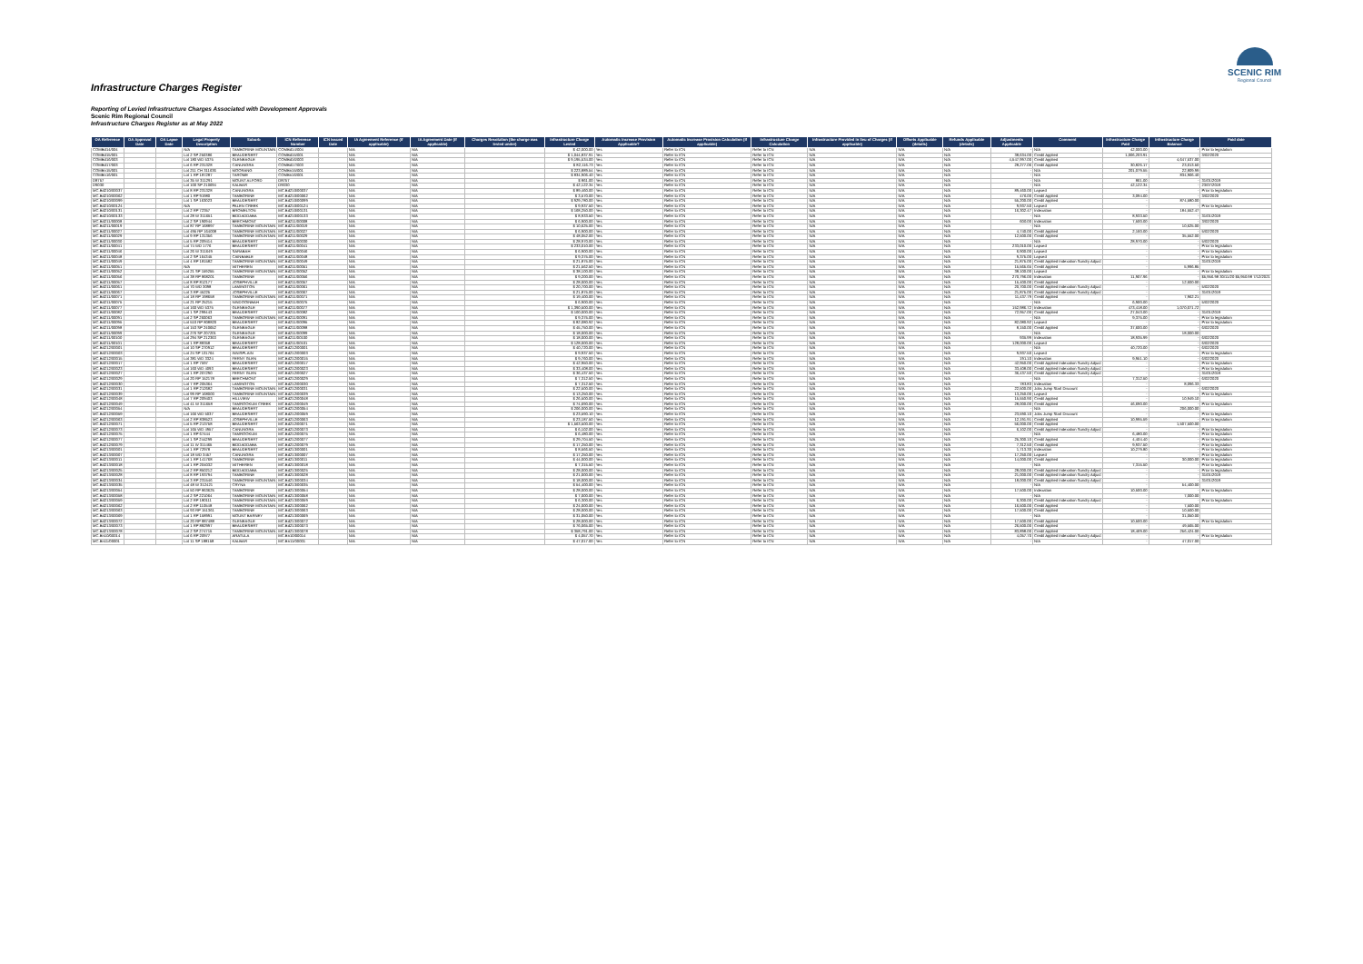Infrastructure Charges Register
Reporting of Levied Infrastructure Charges Associated with Development Approvals
Scenic Rim Regional Council
Infrastructure Charges Register as at May 2022
SCENIC RIM
Regional Council
| OA Reference | OA Approval Date | OA Lapse Date | Legal Property Description | Suburb | ICN Reference Number | ICN Issued Date | IA Agreement Reference (if applicable) | IA Agreement Date (if applicable) | Charges Resolution (the charge was levied under) | Infrastructure Charge Levied | Automatic Increase Provision Applicable? | Automatic Increase Provision Calculation (if applicable) | Infrastructure Charge Calculation | Infrastructure Provided in lieu of Charges (if applicable) | Offsets Applicable (details) | Refunds Applicable (details) | Adjustments Applicable | Comment | Infrastructure Charge Paid | Infrastructure Charge Balance | Paid date |
| --- | --- | --- | --- | --- | --- | --- | --- | --- | --- | --- | --- | --- | --- | --- | --- | --- | --- | --- | --- | --- | --- |
| COMBd14/004 | | | N/A | TAMBORINE MOUNTAIN | COMBd14/004 | | N/A | N/A | | $ 42,000.00 | Yes | Refer to ICN | Refer to ICN | N/A | N/A | N/A | - | N/A | 42,000.00 | - | Prior to legislation |
| COMBd15/001 | | | Lot 2 SP 250386 | BEAUDESERT | COMBd15/001 | | N/A | N/A | | $ 1,044,837.91 | Yes | Refer to ICN | Refer to ICN | N/A | N/A | N/A | 38,634.00 | Credit Applied | 1,006,203.91 | - | 3/02/2020 |
| COMBd16/003 | | | Lot 180 WD 5375 | GLENEAGLE | COMBd16/003 | | N/A | N/A | | $ 9,195,534.00 | Yes | Refer to ICN | Refer to ICN | N/A | N/A | N/A | 4,547,997.00 | Credit Applied | - | 4,647,537.00 | |
| COMBd17/003 | | | Lot 6 RP 231328 | CANUNGRA | COMBd17/003 | | N/A | N/A | | $ 82,116.73 | Yes | Refer to ICN | Refer to ICN | N/A | N/A | N/A | 28,277.06 | Credit Applied | 30,826.17 | 23,013.50 | |
| COMBn15/001 | | | Lot 211 CH 311636 | MOORANG | COMBn15/001 | | N/A | N/A | | $ 223,889.54 | Yes | Refer to ICN | Refer to ICN | N/A | N/A | N/A | - | N/A | 201,079.55 | 22,809.99 | |
| COMBn16/001 | | | Lot 1 RP 187287 | TAROME | COMBn16/001 | | N/A | N/A | | $ 834,906.40 | Yes | Refer to ICN | Refer to ICN | N/A | N/A | N/A | - | N/A | - | 834,906.40 | |
| D8757 | | | Lot 35 W 311291 | MOUNT ALFORD | D8757 | | N/A | N/A | | $ 861.00 | Yes | Refer to ICN | Refer to ICN | N/A | N/A | N/A | - | N/A | 861.00 | - | 31/01/2019 |
| D9030 | | | Lot 100 SP 210694 | KALBAR | D9030 | | N/A | N/A | | $ 42,122.34 | Yes | Refer to ICN | Refer to ICN | N/A | N/A | N/A | - | N/A | 42,122.34 | - | 23/07/2019 |
| MC.Bd210/00037 | | | Lot 8 RP 231328 | CANUNGRA | MC.Bd210/00037 | | N/A | N/A | | $ 89,460.00 | Yes | Refer to ICN | Refer to ICN | N/A | N/A | N/A | 89,460.00 | Lapsed | - | - | Prior to legislation |
| MC.Bd210/00062 | | | Lot 1 RP 91980 | TAMBORINE | MC.Bd210/00062 | | N/A | N/A | | $ 3,570.00 | Yes | Refer to ICN | Refer to ICN | N/A | N/A | N/A | 476.00 | Credit Applied | 3,094.00 | - | 3/02/2020 |
| MC.Bd210/00099 | | | Lot 1 SP 163023 | BEAUDESERT | MC.Bd210/00099 | | N/A | N/A | | $ 929,780.00 | Yes | Refer to ICN | Refer to ICN | N/A | N/A | N/A | 55,200.00 | Credit Applied | - | 874,580.00 | |
| MC.Bd210/00124 | | | N/A | PALEN CREEK | MC.Bd210/00124 | | N/A | N/A | | $ 9,937.50 | Yes | Refer to ICN | Refer to ICN | N/A | N/A | N/A | 9,937.50 | Lapsed | - | - | Prior to legislation |
| MC.Bd210/00131 | | | Lot 2 RP 72357 | BROMELTON | MC.Bd210/00131 | | N/A | N/A | | $ 168,250.00 | Yes | Refer to ICN | Refer to ICN | N/A | N/A | N/A | 16,302.47 | Indexation | - | 184,552.47 | |
| MC.Bd210/00133 | | | Lot 28 W 311651 | BIDDADDABA | MC.Bd210/00133 | | N/A | N/A | | $ 8,933.50 | Yes | Refer to ICN | Refer to ICN | N/A | N/A | N/A | - | N/A | 8,933.50 | - | 31/01/2019 |
| MC.Bd211/00008 | | | Lot 2 SP 190944 | BEECHMONT | MC.Bd211/00008 | | N/A | N/A | | $ 6,900.00 | Yes | Refer to ICN | Refer to ICN | N/A | N/A | N/A | 600.00 | Indexation | 7,500.00 | - | 3/02/2020 |
| MC.Bd211/00019 | | | Lot 87 RP 168897 | TAMBORINE MOUNTAIN | MC.Bd211/00019 | | N/A | N/A | | $ 10,625.00 | Yes | Refer to ICN | Refer to ICN | N/A | N/A | N/A | - | N/A | - | 10,625.00 | |
| MC.Bd211/00027 | | | Lot 495 RP 164008 | TAMBORINE MOUNTAIN | MC.Bd211/00027 | | N/A | N/A | | $ 6,900.00 | Yes | Refer to ICN | Refer to ICN | N/A | N/A | N/A | 4,740.00 | Credit Applied | 2,160.00 | - | 5/02/2020 |
| MC.Bd211/00029 | | | Lot 9 RP 131356 | TAMBORINE MOUNTAIN | MC.Bd211/00029 | | N/A | N/A | | $ 48,052.00 | Yes | Refer to ICN | Refer to ICN | N/A | N/A | N/A | 12,500.00 | Credit Applied | - | 35,552.00 | |
| MC.Bd211/00030 | | | Lot 5 RP 209414 | BEAUDESERT | MC.Bd211/00030 | | N/A | N/A | | $ 28,970.00 | Yes | Refer to ICN | Refer to ICN | N/A | N/A | N/A | - | N/A | 28,970.00 | - | 5/02/2020 |
| MC.Bd211/00041 | | | Lot 74 WD 1776 | BEAUDESERT | MC.Bd211/00041 | | N/A | N/A | | $ 233,010.00 | Yes | Refer to ICN | Refer to ICN | N/A | N/A | N/A | 233,010.00 | Lapsed | - | - | Prior to legislation |
| MC.Bd211/00046 | | | Lot 26 W 311649 | SARABAH | MC.Bd211/00046 | | N/A | N/A | | $ 6,900.00 | Yes | Refer to ICN | Refer to ICN | N/A | N/A | N/A | 6,900.00 | Lapsed | - | - | Prior to legislation |
| MC.Bd211/00048 | | | Lot 2 SP 164345 | CAINBABLE | MC.Bd211/00048 | | N/A | N/A | | $ 9,375.00 | Yes | Refer to ICN | Refer to ICN | N/A | N/A | N/A | 9,375.00 | Lapsed | - | - | Prior to legislation |
| MC.Bd211/00049 | | | Lot 4 RP 181582 | TAMBORINE MOUNTAIN | MC.Bd211/00049 | | N/A | N/A | | $ 21,875.00 | Yes | Refer to ICN | Refer to ICN | N/A | N/A | N/A | 21,875.00 | Credit Applied Indexation Sundry Adjust | - | - | 31/01/2019 |
| MC.Bd211/00051 | | | N/A | WITHEREN | MC.Bd211/00051 | | N/A | N/A | | $ 21,562.50 | Yes | Refer to ICN | Refer to ICN | N/A | N/A | N/A | 15,565.65 | Credit Applied | - | 5,996.85 | |
| MC.Bd211/00052 | | | Lot 21 SP 159255 | TAMBORINE MOUNTAIN | MC.Bd211/00052 | | N/A | N/A | | $ 38,100.00 | Yes | Refer to ICN | Refer to ICN | N/A | N/A | N/A | 38,100.00 | Lapsed | - | - | Prior to legislation |
| MC.Bd211/00056 | | | Lot 38 RP 868201 | TAMBORINE | MC.Bd211/00056 | | N/A | N/A | | $ 9,200.00 | Yes | Refer to ICN | Refer to ICN | N/A | N/A | N/A | 270,796.00 | Indexation | 11,907.96 | - | $5,956.98 30/11/20 $5,950.98 7/12/2021 |
| MC.Bd211/00057 | | | Lot 8 RP 812177 | JOSEPHVILLE | MC.Bd211/00057 | | N/A | N/A | | $ 28,000.00 | Yes | Refer to ICN | Refer to ICN | N/A | N/A | N/A | 15,400.00 | Credit Applied | - | 12,600.00 | |
| MC.Bd211/00061 | | | Lot 70 WD 3098 | LAMINGTON | MC.Bd211/00061 | | N/A | N/A | | $ 20,700.00 | Yes | Refer to ICN | Refer to ICN | N/A | N/A | N/A | 20,700.00 | Credit Applied Indexation Sundry Adjust | - | - | 5/02/2020 |
| MC.Bd211/00067 | | | Lot 3 RP 45225 | JOSEPHVILLE | MC.Bd211/00067 | | N/A | N/A | | $ 21,875.00 | Yes | Refer to ICN | Refer to ICN | N/A | N/A | N/A | 21,875.00 | Credit Applied Indexation Sundry Adjust | - | - | 31/01/2019 |
| MC.Bd211/00071 | | | Lot 18 RP 198658 | TAMBORINE MOUNTAIN | MC.Bd211/00071 | | N/A | N/A | | $ 19,400.00 | Yes | Refer to ICN | Refer to ICN | N/A | N/A | N/A | 11,437.79 | Credit Applied | - | 7,962.21 | |
| MC.Bd211/00075 | | | Lot 21 RP 25215 | NINDOOINBAH | MC.Bd211/00075 | | N/A | N/A | | $ 6,900.00 | Yes | Refer to ICN | Refer to ICN | N/A | N/A | N/A | - | N/A | 6,900.00 | - | 5/02/2020 |
| MC.Bd211/00077 | | | Lot 160 WD 5375 | GLENEAGLE | MC.Bd211/00077 | | N/A | N/A | | $ 1,390,500.00 | Yes | Refer to ICN | Refer to ICN | N/A | N/A | N/A | 152,986.72 | Indexation | 473,418.00 | 1,070,071.72 | |
| MC.Bd211/00082 | | | Lot 1 SP 299443 | BEAUDESERT | MC.Bd211/00082 | | N/A | N/A | | $ 100,000.00 | Yes | Refer to ICN | Refer to ICN | N/A | N/A | N/A | 72,957.00 | Credit Applied | 27,043.00 | - | 31/01/2019 |
| MC.Bd211/00091 | | | Lot 2 SP 260063 | TAMBORINE MOUNTAIN | MC.Bd211/00091 | | N/A | N/A | | $ 9,375.00 | Yes | Refer to ICN | Refer to ICN | N/A | N/A | N/A | - | N/A | 9,375.00 | - | Prior to legislation |
| MC.Bd211/00095 | | | Lot 510 RP 808820 | BEAUDESERT | MC.Bd211/00095 | | N/A | N/A | | $ 82,080.92 | Yes | Refer to ICN | Refer to ICN | N/A | N/A | N/A | 82,080.92 | Lapsed | - | - | Prior to legislation |
| MC.Bd211/00098 | | | Lot 153 SP 240652 | GLENEAGLE | MC.Bd211/00098 | | N/A | N/A | | $ 45,750.00 | Yes | Refer to ICN | Refer to ICN | N/A | N/A | N/A | 8,150.00 | Credit Applied | 37,600.00 | - | 6/02/2020 |
| MC.Bd211/00099 | | | Lot 276 SP 207201 | GLENEAGLE | MC.Bd211/00099 | | N/A | N/A | | $ 18,000.00 | Yes | Refer to ICN | Refer to ICN | N/A | N/A | N/A | - | N/A | - | 18,000.00 | |
| MC.Bd211/00100 | | | Lot 294 SP 212363 | GLENEAGLE | MC.Bd211/00100 | | N/A | N/A | | $ 18,000.00 | Yes | Refer to ICN | Refer to ICN | N/A | N/A | N/A | 935.99 | Indexation | 18,935.99 | - | 6/02/2020 |
| MC.Bd211/00101 | | | Lot 1 RP 88358 | BEAUDESERT | MC.Bd211/00101 | | N/A | N/A | | $ 128,000.00 | Yes | Refer to ICN | Refer to ICN | N/A | N/A | N/A | 128,000.00 | Lapsed | - | - | 6/02/2020 |
| MC.Bd212/00001 | | | Lot 10 SP 270912 | BEAUDESERT | MC.Bd212/00001 | | N/A | N/A | | $ 40,720.00 | Yes | Refer to ICN | Refer to ICN | N/A | N/A | N/A | - | N/A | 40,720.00 | - | 6/02/2020 |
| MC.Bd212/00003 | | | Lot 24 SP 131764 | INNISPLAIN | MC.Bd212/00003 | | N/A | N/A | | $ 9,937.50 | Yes | Refer to ICN | Refer to ICN | N/A | N/A | N/A | 9,937.50 | Lapsed | - | - | Prior to legislation |
| MC.Bd212/00015 | | | Lot 381 WD 3324 | FERNY GLEN | MC.Bd212/00015 | | N/A | N/A | | $ 9,760.00 | Yes | Refer to ICN | Refer to ICN | N/A | N/A | N/A | 191.10 | Indexation | 9,951.10 | - | 6/02/2020 |
| MC.Bd212/00017 | | | Lot 1 RP 7597 | BEAUDESERT | MC.Bd212/00017 | | N/A | N/A | | $ 42,950.00 | Yes | Refer to ICN | Refer to ICN | N/A | N/A | N/A | 42,950.00 | Credit Applied Indexation Sundry Adjust | - | - | Prior to legislation |
| MC.Bd212/00023 | | | Lot 160 WD 4093 | BEAUDESERT | MC.Bd212/00023 | | N/A | N/A | | $ 33,408.00 | Yes | Refer to ICN | Refer to ICN | N/A | N/A | N/A | 33,408.00 | Credit Applied Indexation Sundry Adjust | - | - | Prior to legislation |
| MC.Bd212/00027 | | | Lot 1 RP 207290 | FERNY GLEN | MC.Bd212/00027 | | N/A | N/A | | $ 36,437.50 | Yes | Refer to ICN | Refer to ICN | N/A | N/A | N/A | 36,437.50 | Credit Applied Indexation Sundry Adjust | - | - | 31/01/2019 |
| MC.Bd212/00029 | | | Lot 20 RP 152178 | BEECHMONT | MC.Bd212/00029 | | N/A | N/A | | $ 7,312.50 | Yes | Refer to ICN | Refer to ICN | N/A | N/A | N/A | - | N/A | 7,312.50 | - | 6/02/2020 |
| MC.Bd212/00030 | | | Lot 7 RP 205364 | LAMINGTON | MC.Bd212/00030 | | N/A | N/A | | $ 7,312.50 | Yes | Refer to ICN | Refer to ICN | N/A | N/A | N/A | 783.83 | Indexation | - | 8,096.33 | |
| MC.Bd212/00031 | | | Lot 1 RP 212682 | TAMBORINE MOUNTAIN | MC.Bd212/00031 | | N/A | N/A | | $ 22,500.00 | Yes | Refer to ICN | Refer to ICN | N/A | N/A | N/A | 22,500.00 | Jobs Jump Start Discount | - | - | 6/02/2020 |
| MC.Bd212/00039 | | | Lot 99 RP 168000 | TAMBORINE MOUNTAIN | MC.Bd212/00039 | | N/A | N/A | | $ 13,250.00 | Yes | Refer to ICN | Refer to ICN | N/A | N/A | N/A | 13,250.00 | Lapsed | - | - | Prior to legislation |
| MC.Bd212/00048 | | | Lot 7 RP 209403 | HILLVIEW | MC.Bd212/00048 | | N/A | N/A | | $ 26,500.00 | Yes | Refer to ICN | Refer to ICN | N/A | N/A | N/A | 15,550.90 | Credit Applied | - | 10,949.10 | |
| MC.Bd212/00049 | | | Lot 41 W 311658 | TAMROOKUM CREEK | MC.Bd212/00049 | | N/A | N/A | | $ 74,690.00 | Yes | Refer to ICN | Refer to ICN | N/A | N/A | N/A | 28,000.00 | Credit Applied | 46,690.00 | - | Prior to legislation |
| MC.Bd212/00054 | | | N/A | BEAUDESERT | MC.Bd212/00054 | | N/A | N/A | | $ 206,000.00 | Yes | Refer to ICN | Refer to ICN | N/A | N/A | N/A | - | N/A | - | 206,000.00 | |
| MC.Bd212/00059 | | | Lot 166 WD 5037 | BEAUDESERT | MC.Bd212/00059 | | N/A | N/A | | $ 23,590.10 | Yes | Refer to ICN | Refer to ICN | N/A | N/A | N/A | 23,590.10 | Jobs Jump Start Discount | - | - | Prior to legislation |
| MC.Bd212/00063 | | | Lot 2 RP 838523 | JOSEPHVILLE | MC.Bd212/00063 | | N/A | N/A | | $ 23,187.50 | Yes | Refer to ICN | Refer to ICN | N/A | N/A | N/A | 12,191.91 | Credit Applied | 10,995.59 | - | Prior to legislation |
| MC.Bd212/00071 | | | Lot 5 RP 213758 | BEAUDESERT | MC.Bd212/00071 | | N/A | N/A | | $ 1,563,500.00 | Yes | Refer to ICN | Refer to ICN | N/A | N/A | N/A | 56,000.00 | Credit Applied | - | 1,507,500.00 | |
| MC.Bd212/00073 | | | Lot 165 WD 4957 | CANUNGRA | MC.Bd212/00073 | | N/A | N/A | | $ 6,102.00 | Yes | Refer to ICN | Refer to ICN | N/A | N/A | N/A | 6,102.00 | Credit Applied Indexation Sundry Adjust | - | - | Prior to legislation |
| MC.Bd212/00075 | | | Lot 1 RP 67444 | TAMROOKUM | MC.Bd212/00075 | | N/A | N/A | | $ 6,480.00 | Yes | Refer to ICN | Refer to ICN | N/A | N/A | N/A | - | N/A | 6,480.00 | - | Prior to legislation |
| MC.Bd212/00077 | | | Lot 1 SP 244299 | BEAUDESERT | MC.Bd212/00077 | | N/A | N/A | | $ 29,704.50 | Yes | Refer to ICN | Refer to ICN | N/A | N/A | N/A | 25,300.10 | Credit Applied | 4,404.40 | - | Prior to legislation |
| MC.Bd212/00079 | | | Lot 11 W 311465 | BIDDADDABA | MC.Bd212/00079 | | N/A | N/A | | $ 17,250.00 | Yes | Refer to ICN | Refer to ICN | N/A | N/A | N/A | 7,312.50 | Credit Applied | 9,937.50 | - | Prior to legislation |
| MC.Bd213/00001 | | | Lot 1 RP 72978 | BEAUDESERT | MC.Bd213/00001 | | N/A | N/A | | $ 8,566.50 | Yes | Refer to ICN | Refer to ICN | N/A | N/A | N/A | 1,713.30 | Indexation | 10,279.80 | - | Prior to legislation |
| MC.Bd213/00007 | | | Lot 18 WD 3457 | CANUNGRA | MC.Bd213/00007 | | N/A | N/A | | $ 17,250.00 | Yes | Refer to ICN | Refer to ICN | N/A | N/A | N/A | 17,250.00 | Lapsed | - | - | Prior to legislation |
| MC.Bd213/00011 | | | Lot 1 RP 141768 | TAMBORINE | MC.Bd213/00011 | | N/A | N/A | | $ 44,000.00 | Yes | Refer to ICN | Refer to ICN | N/A | N/A | N/A | 14,000.00 | Credit Applied | - | 30,000.00 | Prior to legislation |
| MC.Bd213/00018 | | | Lot 1 RP 204032 | WITHEREN | MC.Bd213/00018 | | N/A | N/A | | $ 7,315.50 | Yes | Refer to ICN | Refer to ICN | N/A | N/A | N/A | - | N/A | 7,315.50 | - | Prior to legislation |
| MC.Bd213/00025 | | | Lot 2 RP 850212 | BIDDADDABA | MC.Bd213/00025 | | N/A | N/A | | $ 28,000.00 | Yes | Refer to ICN | Refer to ICN | N/A | N/A | N/A | 28,000.00 | Credit Applied Indexation Sundry Adjust | - | - | Prior to legislation |
| MC.Bd213/00028 | | | Lot 8 RP 193794 | TAMBORINE | MC.Bd213/00028 | | N/A | N/A | | $ 21,000.00 | Yes | Refer to ICN | Refer to ICN | N/A | N/A | N/A | 21,000.00 | Credit Applied Indexation Sundry Adjust | - | - | 31/01/2019 |
| MC.Bd213/00034 | | | Lot 3 RP 231546 | TAMBORINE MOUNTAIN | MC.Bd213/00034 | | N/A | N/A | | $ 18,000.00 | Yes | Refer to ICN | Refer to ICN | N/A | N/A | N/A | 18,000.00 | Credit Applied Indexation Sundry Adjust | - | - | 31/01/2019 |
| MC.Bd213/00035 | | | Lot 48 W 312421 | CRYNA | MC.Bd213/00035 | | N/A | N/A | | $ 54,400.00 | Yes | Refer to ICN | Refer to ICN | N/A | N/A | N/A | - | N/A | - | 54,400.00 | |
| MC.Bd213/00054 | | | Lot 50 RP 863625 | TAMBORINE | MC.Bd213/00054 | | N/A | N/A | | $ 28,000.00 | Yes | Refer to ICN | Refer to ICN | N/A | N/A | N/A | 17,500.00 | Indexation | 10,500.00 | - | Prior to legislation |
| MC.Bd213/00058 | | | Lot 2 SP 221064 | TAMBORINE MOUNTAIN | MC.Bd213/00058 | | N/A | N/A | | $ 7,000.00 | Yes | Refer to ICN | Refer to ICN | N/A | N/A | N/A | - | N/A | - | 7,000.00 | |
| MC.Bd213/00059 | | | Lot 2 RP 180111 | TAMBORINE MOUNTAIN | MC.Bd213/00059 | | N/A | N/A | | $ 6,300.00 | Yes | Refer to ICN | Refer to ICN | N/A | N/A | N/A | 6,300.00 | Credit Applied Indexation Sundry Adjust | - | - | Prior to legislation |
| MC.Bd213/00062 | | | Lot 2 RP 110548 | TAMBORINE MOUNTAIN | MC.Bd213/00062 | | N/A | N/A | | $ 24,000.00 | Yes | Refer to ICN | Refer to ICN | N/A | N/A | N/A | 16,500.00 | Credit Applied | - | 7,500.00 | |
| MC.Bd213/00063 | | | Lot 93 RP 151361 | TAMBORINE | MC.Bd213/00063 | | N/A | N/A | | $ 28,000.00 | Yes | Refer to ICN | Refer to ICN | N/A | N/A | N/A | 17,500.00 | Credit Applied | - | 10,500.00 | |
| MC.Bd213/00069 | | | Lot 1 RP 158991 | MOUNT BARNEY | MC.Bd213/00069 | | N/A | N/A | | $ 31,050.00 | Yes | Refer to ICN | Refer to ICN | N/A | N/A | N/A | - | N/A | - | 31,050.00 | |
| MC.Bd213/00072 | | | Lot 20 RP 887488 | GLENEAGLE | MC.Bd213/00072 | | N/A | N/A | | $ 28,000.00 | Yes | Refer to ICN | Refer to ICN | N/A | N/A | N/A | 17,500.00 | Credit Applied | 10,500.00 | - | Prior to legislation |
| MC.Bd213/00073 | | | Lot 1 RP 882997 | BEAUDESERT | MC.Bd213/00073 | | N/A | N/A | | $ 76,065.00 | Yes | Refer to ICN | Refer to ICN | N/A | N/A | N/A | 26,500.00 | Credit Applied | - | 49,565.00 | |
| MC.Bd213/00078 | | | Lot 2 SP 274715 | TAMBORINE MOUNTAIN | MC.Bd213/00078 | | N/A | N/A | | $ 358,791.00 | Yes | Refer to ICN | Refer to ICN | N/A | N/A | N/A | 83,898.00 | Credit Applied | 18,469.00 | 256,424.00 | |
| MC.Bn10/00014 | | | Lot 6 RP 20977 | ARATULA | MC.Bn10/00014 | | N/A | N/A | | $ 4,057.70 | Yes | Refer to ICN | Refer to ICN | N/A | N/A | N/A | 4,057.70 | Credit Applied Indexation Sundry Adjust | - | - | Prior to legislation |
| MC.Bn11/00001 | | | Lot 11 SP 188158 | KALBAR | MC.Bn11/00001 | | N/A | N/A | | $ 47,017.00 | Yes | Refer to ICN | Refer to ICN | N/A | N/A | N/A | - | N/A | - | 47,017.00 | |